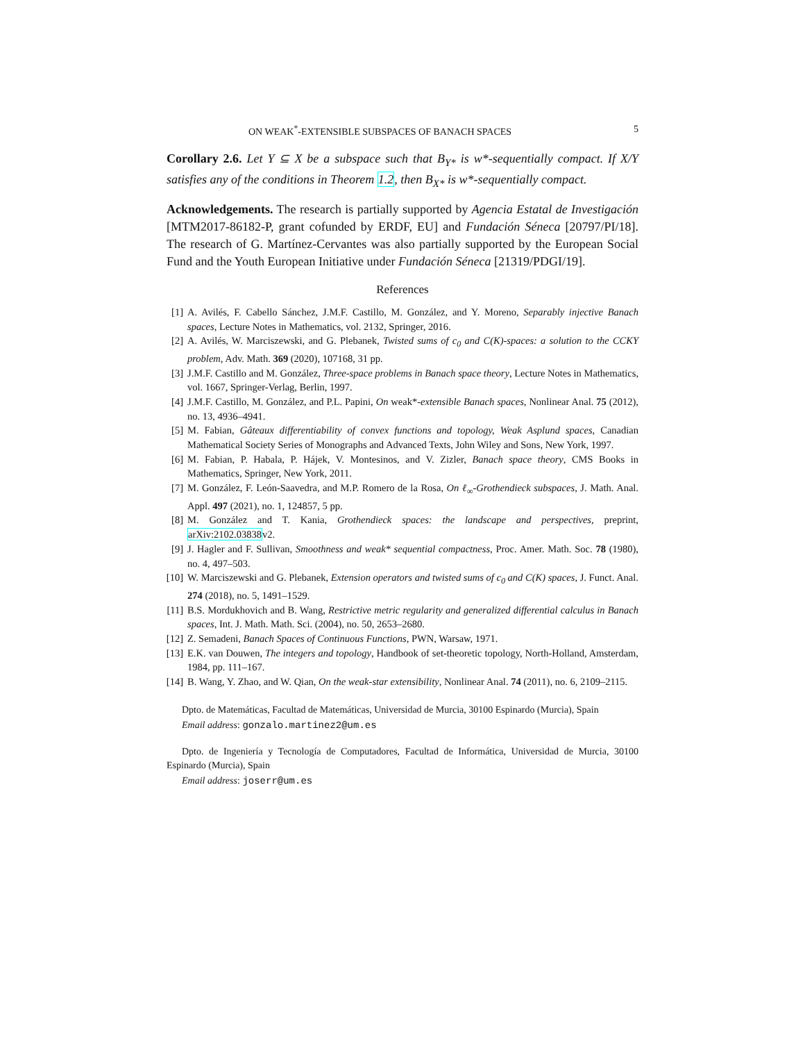ON WEAK<sup>*</sup>-EXTENSIBLE SUBSPACES OF BANACH SPACES 5
Corollary 2.6. Let Y ⊆ X be a subspace such that B<sub>Y*</sub> is w*-sequentially compact. If X/Y satisfies any of the conditions in Theorem 1.2, then B<sub>X*</sub> is w*-sequentially compact.
Acknowledgements. The research is partially supported by Agencia Estatal de Investigación [MTM2017-86182-P, grant cofunded by ERDF, EU] and Fundación Séneca [20797/PI/18]. The research of G. Martínez-Cervantes was also partially supported by the European Social Fund and the Youth European Initiative under Fundación Séneca [21319/PDGI/19].
References
[1] A. Avilés, F. Cabello Sánchez, J.M.F. Castillo, M. González, and Y. Moreno, Separably injective Banach spaces, Lecture Notes in Mathematics, vol. 2132, Springer, 2016.
[2] A. Avilés, W. Marciszewski, and G. Plebanek, Twisted sums of c<sub>0</sub> and C(K)-spaces: a solution to the CCKY problem, Adv. Math. 369 (2020), 107168, 31 pp.
[3] J.M.F. Castillo and M. González, Three-space problems in Banach space theory, Lecture Notes in Mathematics, vol. 1667, Springer-Verlag, Berlin, 1997.
[4] J.M.F. Castillo, M. González, and P.L. Papini, On weak*-extensible Banach spaces, Nonlinear Anal. 75 (2012), no. 13, 4936–4941.
[5] M. Fabian, Gâteaux differentiability of convex functions and topology, Weak Asplund spaces, Canadian Mathematical Society Series of Monographs and Advanced Texts, John Wiley and Sons, New York, 1997.
[6] M. Fabian, P. Habala, P. Hájek, V. Montesinos, and V. Zizler, Banach space theory, CMS Books in Mathematics, Springer, New York, 2011.
[7] M. González, F. León-Saavedra, and M.P. Romero de la Rosa, On ℓ<sub>∞</sub>-Grothendieck subspaces, J. Math. Anal. Appl. 497 (2021), no. 1, 124857, 5 pp.
[8] M. González and T. Kania, Grothendieck spaces: the landscape and perspectives, preprint, arXiv:2102.03838v2.
[9] J. Hagler and F. Sullivan, Smoothness and weak* sequential compactness, Proc. Amer. Math. Soc. 78 (1980), no. 4, 497–503.
[10] W. Marciszewski and G. Plebanek, Extension operators and twisted sums of c<sub>0</sub> and C(K) spaces, J. Funct. Anal. 274 (2018), no. 5, 1491–1529.
[11] B.S. Mordukhovich and B. Wang, Restrictive metric regularity and generalized differential calculus in Banach spaces, Int. J. Math. Math. Sci. (2004), no. 50, 2653–2680.
[12] Z. Semadeni, Banach Spaces of Continuous Functions, PWN, Warsaw, 1971.
[13] E.K. van Douwen, The integers and topology, Handbook of set-theoretic topology, North-Holland, Amsterdam, 1984, pp. 111–167.
[14] B. Wang, Y. Zhao, and W. Qian, On the weak-star extensibility, Nonlinear Anal. 74 (2011), no. 6, 2109–2115.
Dpto. de Matemáticas, Facultad de Matemáticas, Universidad de Murcia, 30100 Espinardo (Murcia), Spain
Email address: gonzalo.martinez2@um.es
Dpto. de Ingeniería y Tecnología de Computadores, Facultad de Informática, Universidad de Murcia, 30100 Espinardo (Murcia), Spain
Email address: joserr@um.es